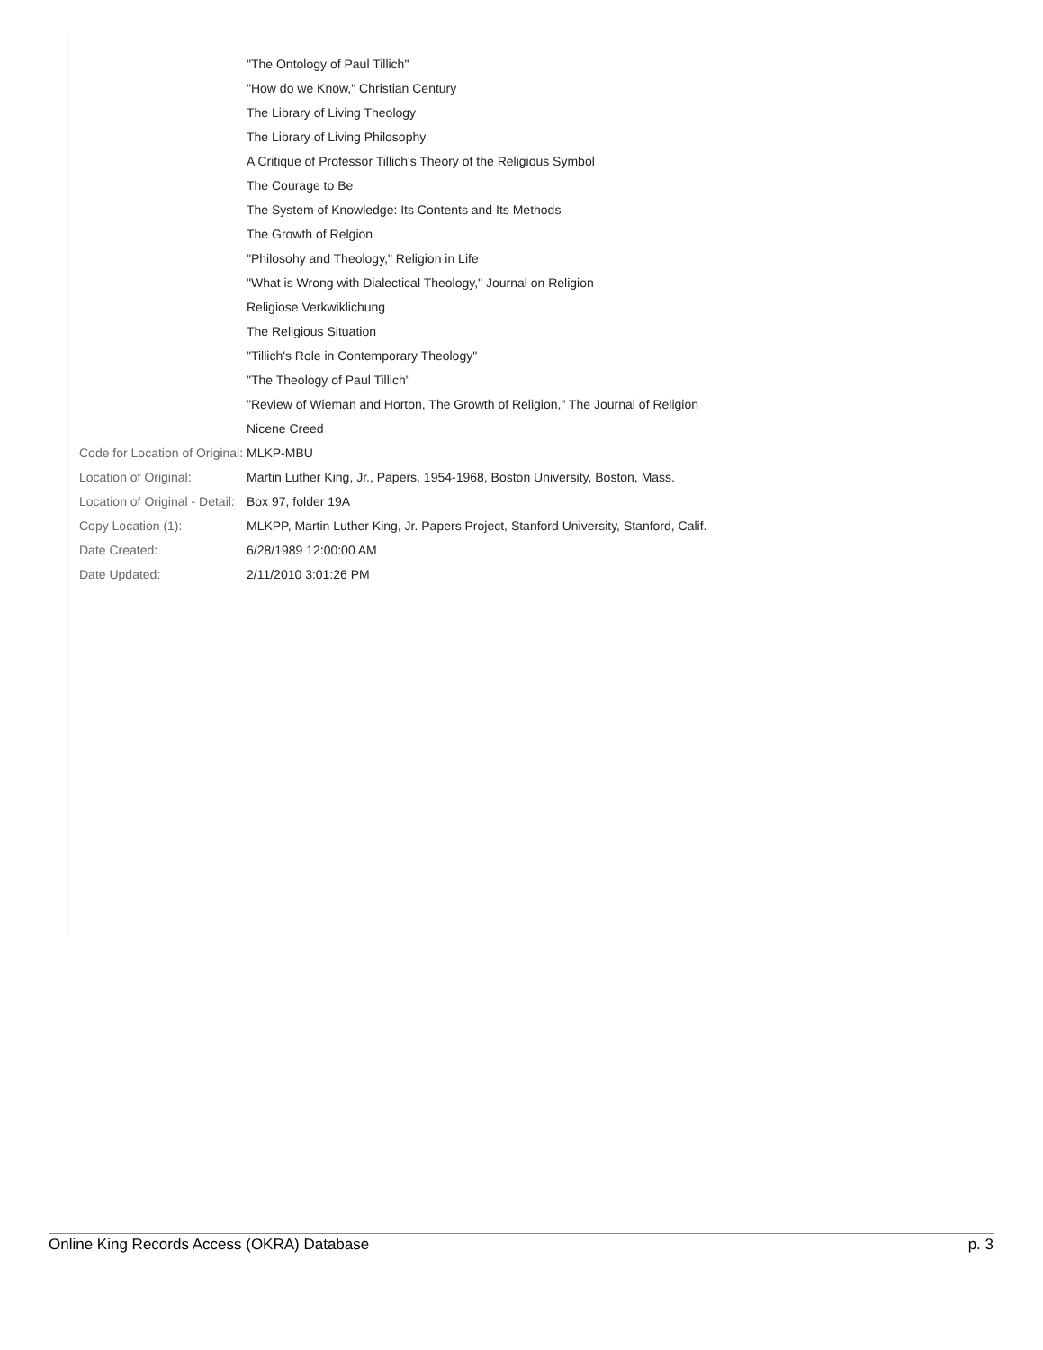| | "The Ontology of Paul Tillich" |
| | "How do we Know," Christian Century |
| | The Library of Living Theology |
| | The Library of Living Philosophy |
| | A Critique of Professor Tillich's Theory of the Religious Symbol |
| | The Courage to Be |
| | The System of Knowledge: Its Contents and Its Methods |
| | The Growth of Relgion |
| | "Philosohy and Theology," Religion in Life |
| | "What is Wrong with Dialectical Theology," Journal on Religion |
| | Religiose Verkwiklichung |
| | The Religious Situation |
| | "Tillich's Role in Contemporary Theology" |
| | "The Theology of Paul Tillich" |
| | "Review of Wieman and Horton, The Growth of Religion," The Journal of Religion |
| | Nicene Creed |
| Code for Location of Original: | MLKP-MBU |
| Location of Original: | Martin Luther King, Jr., Papers, 1954-1968, Boston University, Boston, Mass. |
| Location of Original - Detail: | Box 97, folder 19A |
| Copy Location (1): | MLKPP, Martin Luther King, Jr. Papers Project, Stanford University, Stanford, Calif. |
| Date Created: | 6/28/1989 12:00:00 AM |
| Date Updated: | 2/11/2010 3:01:26 PM |
Online King Records Access (OKRA) Database p. 3